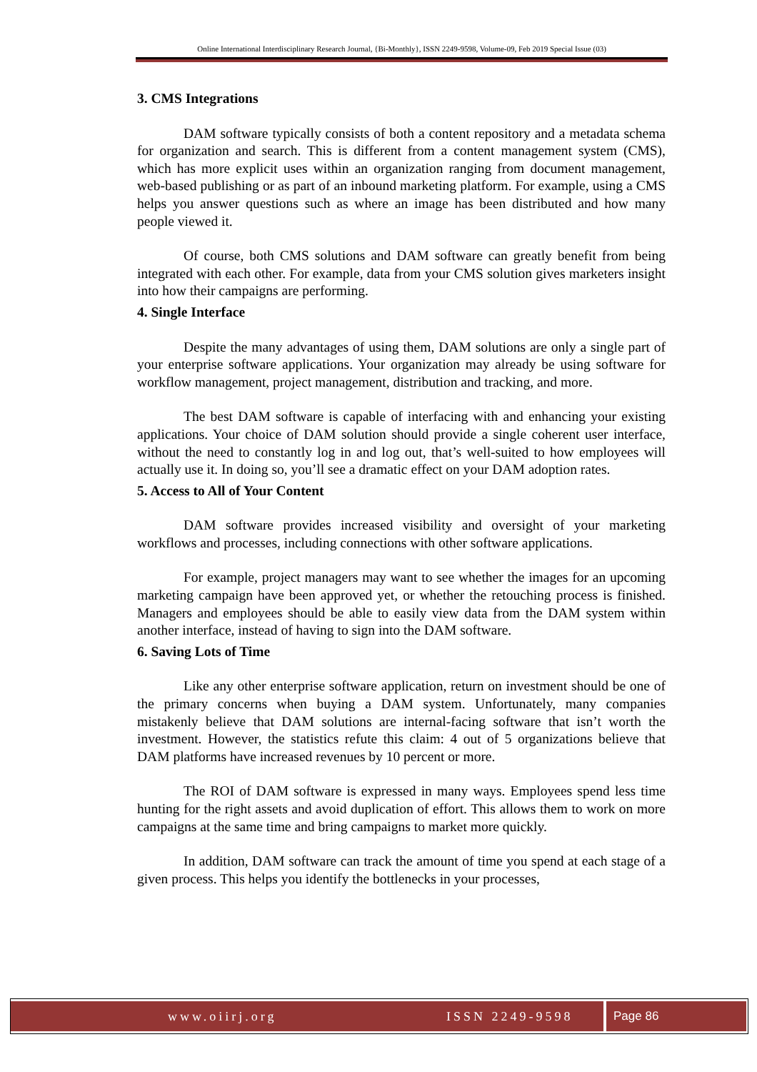Online International Interdisciplinary Research Journal, {Bi-Monthly}, ISSN 2249-9598, Volume-09, Feb 2019 Special Issue (03)
3. CMS Integrations
DAM software typically consists of both a content repository and a metadata schema for organization and search. This is different from a content management system (CMS), which has more explicit uses within an organization ranging from document management, web-based publishing or as part of an inbound marketing platform. For example, using a CMS helps you answer questions such as where an image has been distributed and how many people viewed it.
Of course, both CMS solutions and DAM software can greatly benefit from being integrated with each other. For example, data from your CMS solution gives marketers insight into how their campaigns are performing.
4. Single Interface
Despite the many advantages of using them, DAM solutions are only a single part of your enterprise software applications. Your organization may already be using software for workflow management, project management, distribution and tracking, and more.
The best DAM software is capable of interfacing with and enhancing your existing applications. Your choice of DAM solution should provide a single coherent user interface, without the need to constantly log in and log out, that’s well-suited to how employees will actually use it. In doing so, you’ll see a dramatic effect on your DAM adoption rates.
5. Access to All of Your Content
DAM software provides increased visibility and oversight of your marketing workflows and processes, including connections with other software applications.
For example, project managers may want to see whether the images for an upcoming marketing campaign have been approved yet, or whether the retouching process is finished. Managers and employees should be able to easily view data from the DAM system within another interface, instead of having to sign into the DAM software.
6. Saving Lots of Time
Like any other enterprise software application, return on investment should be one of the primary concerns when buying a DAM system. Unfortunately, many companies mistakenly believe that DAM solutions are internal-facing software that isn’t worth the investment. However, the statistics refute this claim: 4 out of 5 organizations believe that DAM platforms have increased revenues by 10 percent or more.
The ROI of DAM software is expressed in many ways. Employees spend less time hunting for the right assets and avoid duplication of effort. This allows them to work on more campaigns at the same time and bring campaigns to market more quickly.
In addition, DAM software can track the amount of time you spend at each stage of a given process. This helps you identify the bottlenecks in your processes,
www.oiirj.org ISSN 2249-9598 Page 86